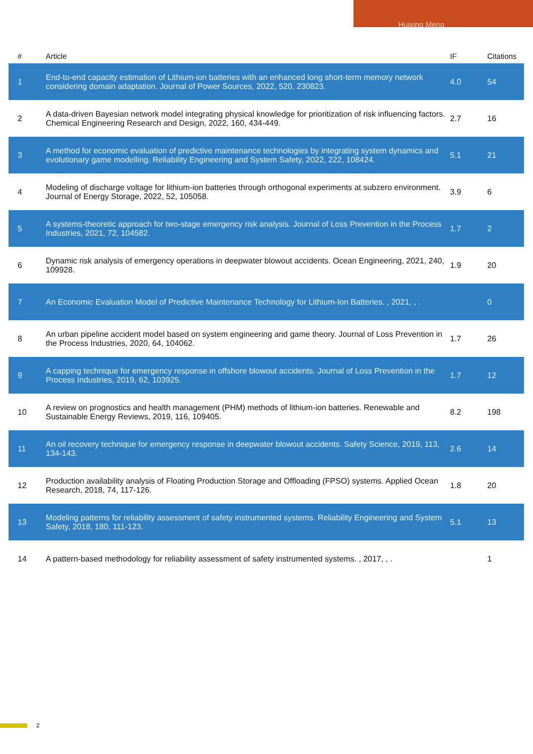Huixing Meng
| # | Article | IF | Citations |
| --- | --- | --- | --- |
| 1 | End-to-end capacity estimation of Lithium-ion batteries with an enhanced long short-term memory network considering domain adaptation. Journal of Power Sources, 2022, 520, 230823. | 4.0 | 54 |
| 2 | A data-driven Bayesian network model integrating physical knowledge for prioritization of risk influencing factors. Chemical Engineering Research and Design, 2022, 160, 434-449. | 2.7 | 16 |
| 3 | A method for economic evaluation of predictive maintenance technologies by integrating system dynamics and evolutionary game modelling. Reliability Engineering and System Safety, 2022, 222, 108424. | 5.1 | 21 |
| 4 | Modeling of discharge voltage for lithium-ion batteries through orthogonal experiments at subzero environment. Journal of Energy Storage, 2022, 52, 105058. | 3.9 | 6 |
| 5 | A systems-theoretic approach for two-stage emergency risk analysis. Journal of Loss Prevention in the Process Industries, 2021, 72, 104582. | 1.7 | 2 |
| 6 | Dynamic risk analysis of emergency operations in deepwater blowout accidents. Ocean Engineering, 2021, 240, 109928. | 1.9 | 20 |
| 7 | An Economic Evaluation Model of Predictive Maintenance Technology for Lithium-Ion Batteries. , 2021, , . | | 0 |
| 8 | An urban pipeline accident model based on system engineering and game theory. Journal of Loss Prevention in the Process Industries, 2020, 64, 104062. | 1.7 | 26 |
| 9 | A capping technique for emergency response in offshore blowout accidents. Journal of Loss Prevention in the Process Industries, 2019, 62, 103925. | 1.7 | 12 |
| 10 | A review on prognostics and health management (PHM) methods of lithium-ion batteries. Renewable and Sustainable Energy Reviews, 2019, 116, 109405. | 8.2 | 198 |
| 11 | An oil recovery technique for emergency response in deepwater blowout accidents. Safety Science, 2019, 113, 134-143. | 2.6 | 14 |
| 12 | Production availability analysis of Floating Production Storage and Offloading (FPSO) systems. Applied Ocean Research, 2018, 74, 117-126. | 1.8 | 20 |
| 13 | Modeling patterns for reliability assessment of safety instrumented systems. Reliability Engineering and System Safety, 2018, 180, 111-123. | 5.1 | 13 |
| 14 | A pattern-based methodology for reliability assessment of safety instrumented systems. , 2017, , . | | 1 |
2